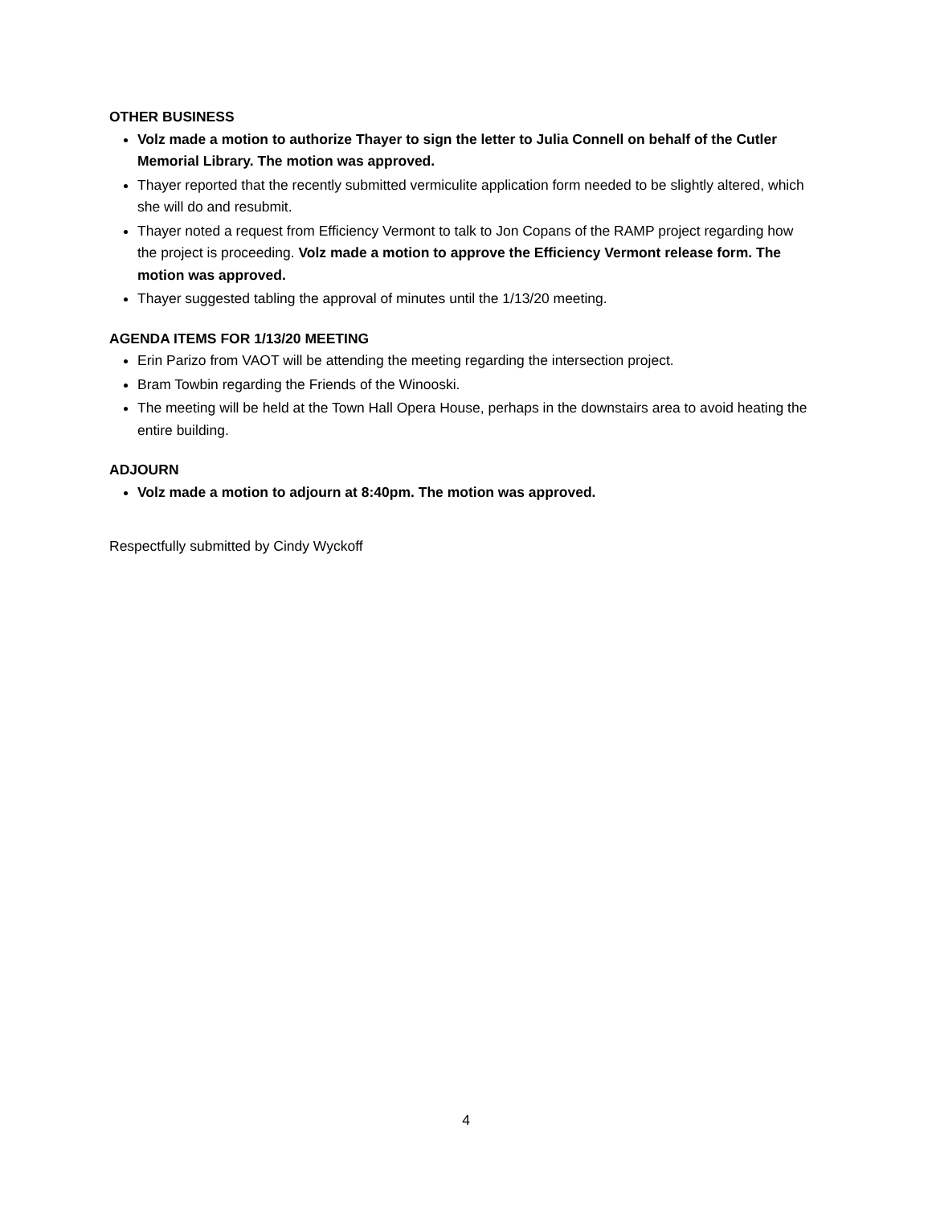OTHER BUSINESS
Volz made a motion to authorize Thayer to sign the letter to Julia Connell on behalf of the Cutler Memorial Library. The motion was approved.
Thayer reported that the recently submitted vermiculite application form needed to be slightly altered, which she will do and resubmit.
Thayer noted a request from Efficiency Vermont to talk to Jon Copans of the RAMP project regarding how the project is proceeding. Volz made a motion to approve the Efficiency Vermont release form. The motion was approved.
Thayer suggested tabling the approval of minutes until the 1/13/20 meeting.
AGENDA ITEMS FOR 1/13/20 MEETING
Erin Parizo from VAOT will be attending the meeting regarding the intersection project.
Bram Towbin regarding the Friends of the Winooski.
The meeting will be held at the Town Hall Opera House, perhaps in the downstairs area to avoid heating the entire building.
ADJOURN
Volz made a motion to adjourn at 8:40pm. The motion was approved.
Respectfully submitted by Cindy Wyckoff
4